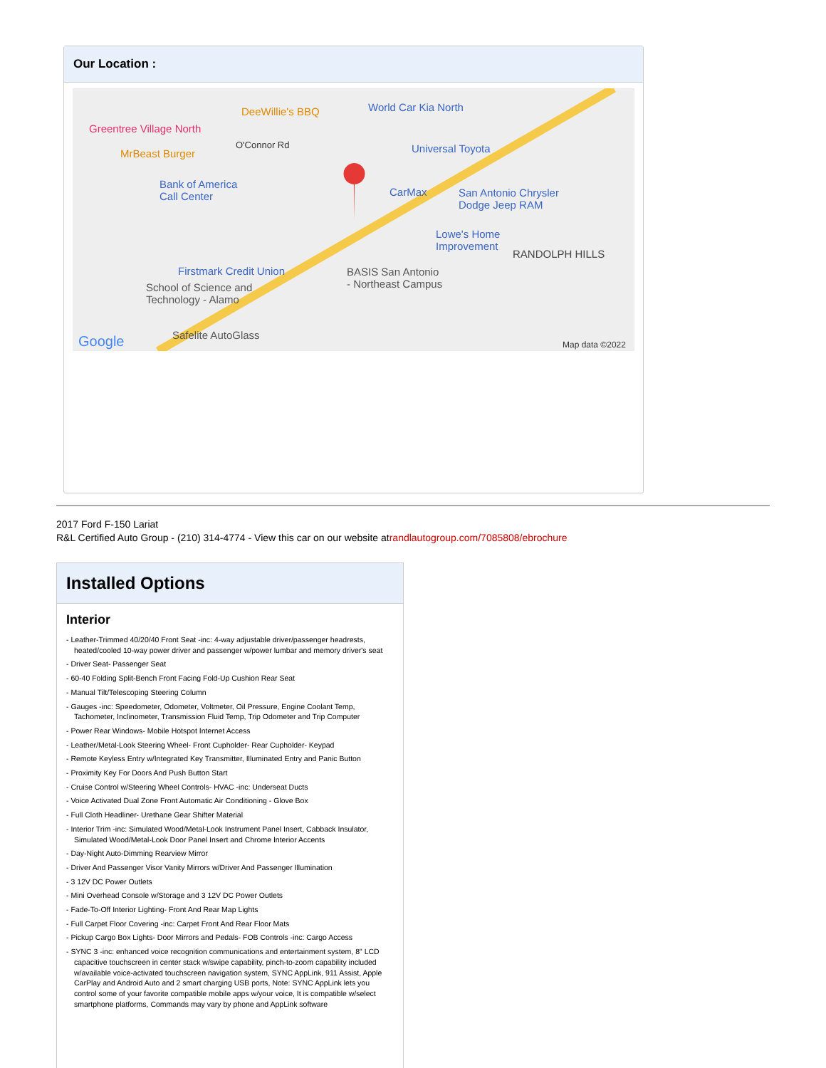Our Location :
Greentree Village North
DeeWillie's BBQ World Car Kia North
MrBeast Burger
O'Connor Rd Universal Toyota
Bank of America
Call Center CarMax San Antonio Chrysler
Dodge Jeep RAM
Lowe's Home
Improvement
RANDOLPH HILLS
Firstmark Credit Union BASIS San Antonio
- Northeast Campus School of Science and
Technology - Alamo
Safelite AutoGlass Google Map data ©2022
2017 Ford F-150 Lariat
R&L Certified Auto Group - (210) 314-4774 - View this car on our website atrandlautogroup.com/7085808/ebrochure
Installed Options
Interior
- Leather-Trimmed 40/20/40 Front Seat -inc: 4-way adjustable driver/passenger headrests, heated/cooled 10-way power driver and passenger w/power lumbar and memory driver's seat
- Driver Seat- Passenger Seat
- 60-40 Folding Split-Bench Front Facing Fold-Up Cushion Rear Seat
- Manual Tilt/Telescoping Steering Column
- Gauges -inc: Speedometer, Odometer, Voltmeter, Oil Pressure, Engine Coolant Temp, Tachometer, Inclinometer, Transmission Fluid Temp, Trip Odometer and Trip Computer
- Power Rear Windows- Mobile Hotspot Internet Access
- Leather/Metal-Look Steering Wheel- Front Cupholder- Rear Cupholder- Keypad
- Remote Keyless Entry w/Integrated Key Transmitter, Illuminated Entry and Panic Button
- Proximity Key For Doors And Push Button Start
- Cruise Control w/Steering Wheel Controls- HVAC -inc: Underseat Ducts
- Voice Activated Dual Zone Front Automatic Air Conditioning - Glove Box
- Full Cloth Headliner- Urethane Gear Shifter Material
- Interior Trim -inc: Simulated Wood/Metal-Look Instrument Panel Insert, Cabback Insulator, Simulated Wood/Metal-Look Door Panel Insert and Chrome Interior Accents
- Day-Night Auto-Dimming Rearview Mirror
- Driver And Passenger Visor Vanity Mirrors w/Driver And Passenger Illumination
- 3 12V DC Power Outlets
- Mini Overhead Console w/Storage and 3 12V DC Power Outlets
- Fade-To-Off Interior Lighting- Front And Rear Map Lights
- Full Carpet Floor Covering -inc: Carpet Front And Rear Floor Mats
- Pickup Cargo Box Lights- Door Mirrors and Pedals- FOB Controls -inc: Cargo Access
- SYNC 3 -inc: enhanced voice recognition communications and entertainment system, 8" LCD capacitive touchscreen in center stack w/swipe capability, pinch-to-zoom capability included w/available voice-activated touchscreen navigation system, SYNC AppLink, 911 Assist, Apple CarPlay and Android Auto and 2 smart charging USB ports, Note: SYNC AppLink lets you control some of your favorite compatible mobile apps w/your voice, It is compatible w/select smartphone platforms, Commands may vary by phone and AppLink software